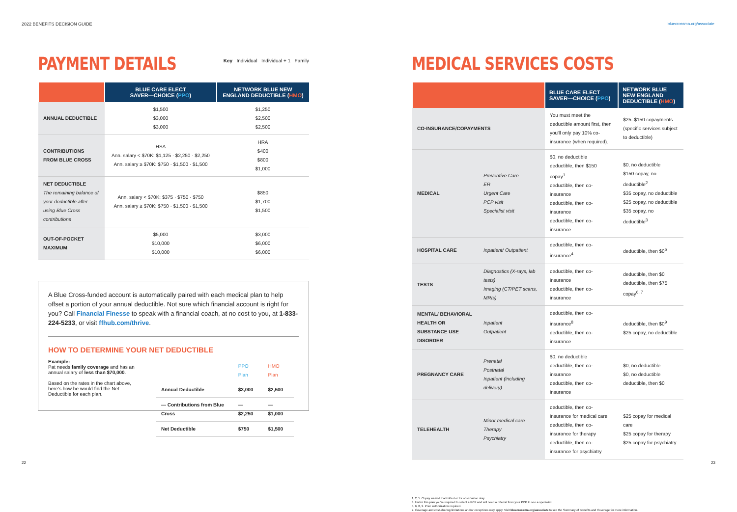2022 BENEFITS DECISION GUIDE bluecrossma.org/associate
PAYMENT DETAILS
Key Individual Individual + 1 Family
| | BLUE CARE ELECT SAVER—CHOICE ( PPO ) | NETWORK BLUE NEW ENGLAND DEDUCTIBLE ( HMO ) |
| --- | --- | --- |
| ANNUAL DEDUCTIBLE | $1,500 $3,000 $3,000 | $1,250 $2,500 $2,500 |
| CONTRIBUTIONS FROM BLUE CROSS | HSA Ann. salary < $70K: $1,125 · $2,250 · $2,250 Ann. salary ≥ $70K: $750 · $1,500 · $1,500 | HRA $400 $800 $1,000 |
| NET DEDUCTIBLE The remaining balance of your deductible after using Blue Cross contributions | Ann. salary < $70K: $375 · $750 · $750 Ann. salary ≥ $70K: $750 · $1,500 · $1,500 | $850 $1,700 $1,500 |
| OUT-OF-POCKET MAXIMUM | $5,000 $10,000 $10,000 | $3,000 $6,000 $6,000 |
A Blue Cross-funded account is automatically paired with each medical plan to help offset a portion of your annual deductible. Not sure which financial account is right for you? Call Financial Finesse to speak with a financial coach, at no cost to you, at 1-833-224-5233, or visit ffhub.com/thrive.
HOW TO DETERMINE YOUR NET DEDUCTIBLE
Example:
Pat needs family coverage and has an annual salary of less than $70,000.
Based on the rates in the chart above, here's how he would find the Net Deductible for each plan.
| | PPO Plan | HMO Plan |
| Annual Deductible | $3,000 | $2,500 |
| — Contributions from Blue Cross | — $2,250 | — $1,000 |
| Net Deductible | $750 | $1,500 |
MEDICAL SERVICES COSTS
| | | BLUE CARE ELECT SAVER—CHOICE ( PPO ) | NETWORK BLUE NEW ENGLAND DEDUCTIBLE ( HMO ) |
| --- | --- | --- | --- |
| CO-INSURANCE/COPAYMENTS | | You must meet the deductible amount first, then you'll only pay 10% co-insurance (when required). | $25–$150 copayments (specific services subject to deductible) |
| MEDICAL | Preventive Care ER Urgent Care PCP visit Specialist visit | $0, no deductible deductible, then $150 copay<sup>1</sup> deductible, then co-insurance deductible, then co-insurance deductible, then co-insurance | $0, no deductible $150 copay, no deductible<sup>2</sup> $35 copay, no deductible $25 copay, no deductible $35 copay, no deductible<sup>3</sup> |
| HOSPITAL CARE | Inpatient/ Outpatient | deductible, then co-insurance<sup>4</sup> | deductible, then $0<sup>5</sup> |
| TESTS | Diagnostics (X-rays, lab tests) Imaging (CT/PET scans, MRIs) | deductible, then co-insurance deductible, then co-insurance | deductible, then $0 deductible, then $75 copay<sup>6, 7</sup> |
| MENTAL/ BEHAVIORAL HEALTH OR SUBSTANCE USE DISORDER | Inpatient Outpatient | deductible, then co-insurance<sup>8</sup> deductible, then co-insurance | deductible, then $0<sup>9</sup> $25 copay, no deductible |
| PREGNANCY CARE | Prenatal Postnatal Inpatient (including delivery) | $0, no deductible deductible, then co-insurance deductible, then co-insurance | $0, no deductible $0, no deductible deductible, then $0 |
| TELEHEALTH | Minor medical care Therapy Psychiatry | deductible, then co-insurance for medical care deductible, then co-insurance for therapy deductible, then co-insurance for psychiatry | $25 copay for medical care $25 copay for therapy $25 copay for psychiatry |
1, 2, 5. Copay waived if admitted or for observation stay.
3. Under this plan you're required to select a PCP and will need a referral from your PCP to see a specialist.
4, 6, 8, 9. Prior authorization required.
7. Coverage and cost-sharing limitations and/or exceptions may apply. Visit bluecrossma.org/associate to see the Summary of Benefits and Coverage for more information.
22 23